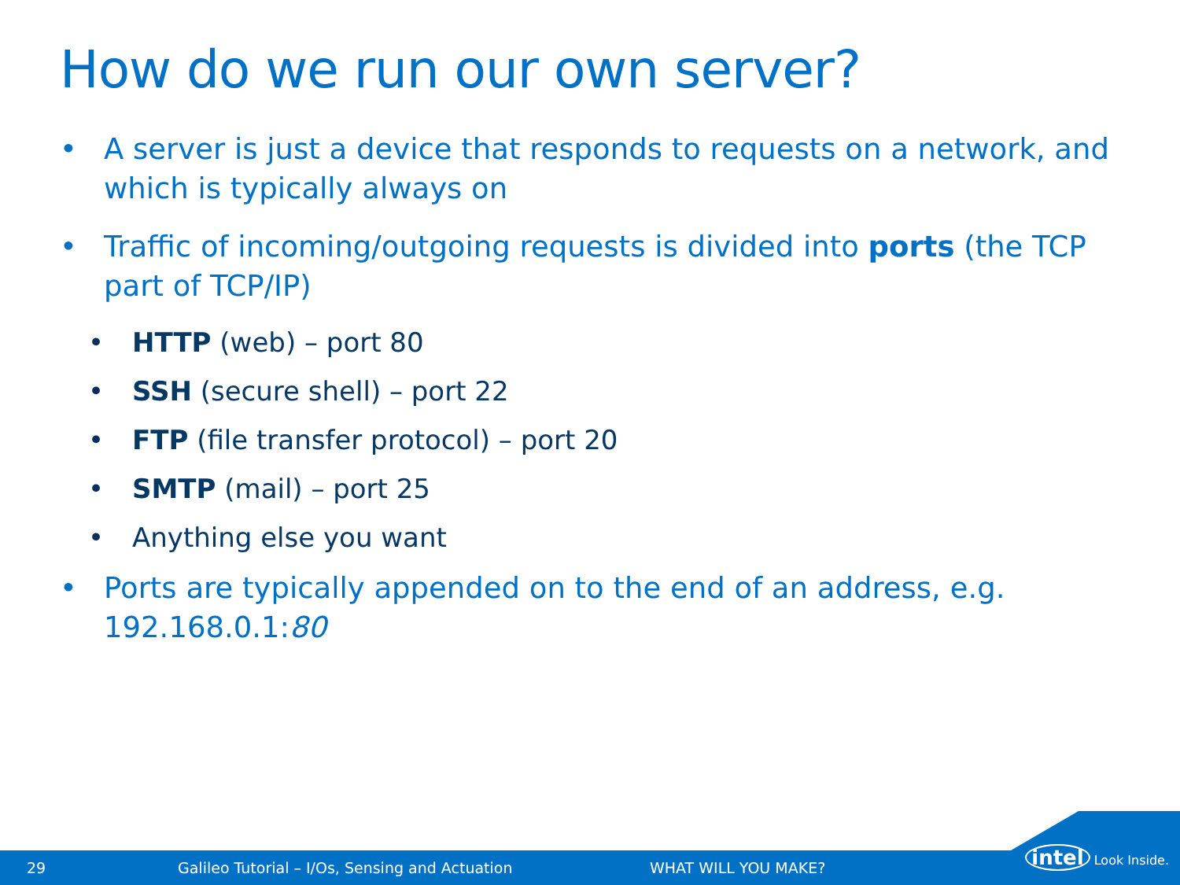How do we run our own server?
• A server is just a device that responds to requests on a network, and which is typically always on
• Traffic of incoming/outgoing requests is divided into ports (the TCP part of TCP/IP)
• HTTP (web) – port 80
• SSH (secure shell) – port 22
• FTP (file transfer protocol) – port 20
• SMTP (mail) – port 25
• Anything else you want
• Ports are typically appended on to the end of an address, e.g. 192.168.0.1:80
29 Galileo Tutorial – I/Os, Sensing and Actuation WHAT WILL YOU MAKE?
intel Look Inside.